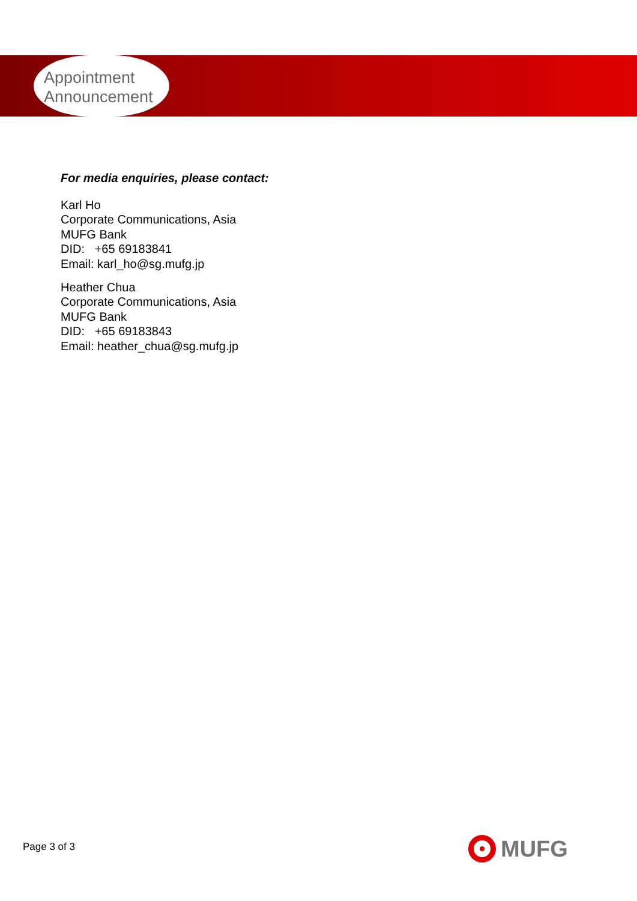Appointment
Announcement
For media enquiries, please contact:
Karl Ho
Corporate Communications, Asia
MUFG Bank
DID: +65 69183841
Email: karl_ho@sg.mufg.jp
Heather Chua
Corporate Communications, Asia
MUFG Bank
DID: +65 69183843
Email: heather_chua@sg.mufg.jp
Page 3 of 3 MUFG